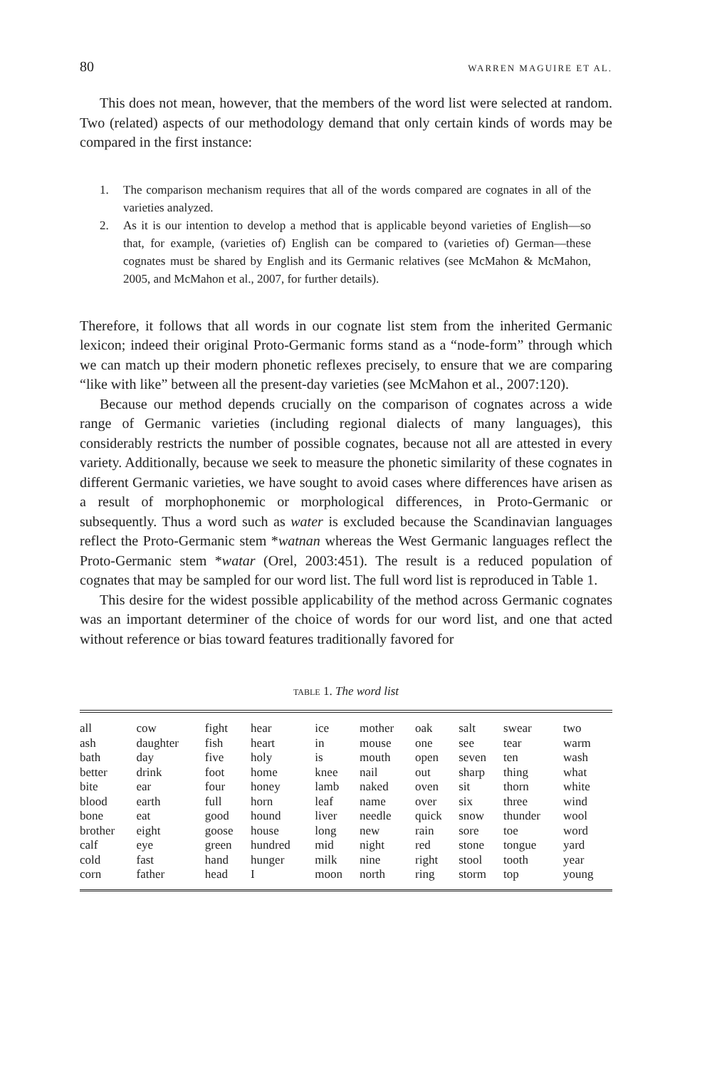80 WARREN MAGUIRE ET AL.
This does not mean, however, that the members of the word list were selected at random. Two (related) aspects of our methodology demand that only certain kinds of words may be compared in the first instance:
1. The comparison mechanism requires that all of the words compared are cognates in all of the varieties analyzed.
2. As it is our intention to develop a method that is applicable beyond varieties of English—so that, for example, (varieties of) English can be compared to (varieties of) German—these cognates must be shared by English and its Germanic relatives (see McMahon & McMahon, 2005, and McMahon et al., 2007, for further details).
Therefore, it follows that all words in our cognate list stem from the inherited Germanic lexicon; indeed their original Proto-Germanic forms stand as a “node-form” through which we can match up their modern phonetic reflexes precisely, to ensure that we are comparing “like with like” between all the present-day varieties (see McMahon et al., 2007:120).
Because our method depends crucially on the comparison of cognates across a wide range of Germanic varieties (including regional dialects of many languages), this considerably restricts the number of possible cognates, because not all are attested in every variety. Additionally, because we seek to measure the phonetic similarity of these cognates in different Germanic varieties, we have sought to avoid cases where differences have arisen as a result of morphophonemic or morphological differences, in Proto-Germanic or subsequently. Thus a word such as water is excluded because the Scandinavian languages reflect the Proto-Germanic stem *watnan whereas the West Germanic languages reflect the Proto-Germanic stem *watar (Orel, 2003:451). The result is a reduced population of cognates that may be sampled for our word list. The full word list is reproduced in Table 1.
This desire for the widest possible applicability of the method across Germanic cognates was an important determiner of the choice of words for our word list, and one that acted without reference or bias toward features traditionally favored for
TABLE 1. The word list
| all | cow | fight | hear | ice | mother | oak | salt | swear | two |
| ash | daughter | fish | heart | in | mouse | one | see | tear | warm |
| bath | day | five | holy | is | mouth | open | seven | ten | wash |
| better | drink | foot | home | knee | nail | out | sharp | thing | what |
| bite | ear | four | honey | lamb | naked | oven | sit | thorn | white |
| blood | earth | full | horn | leaf | name | over | six | three | wind |
| bone | eat | good | hound | liver | needle | quick | snow | thunder | wool |
| brother | eight | goose | house | long | new | rain | sore | toe | word |
| calf | eye | green | hundred | mid | night | red | stone | tongue | yard |
| cold | fast | hand | hunger | milk | nine | right | stool | tooth | year |
| corn | father | head | I | moon | north | ring | storm | top | young |